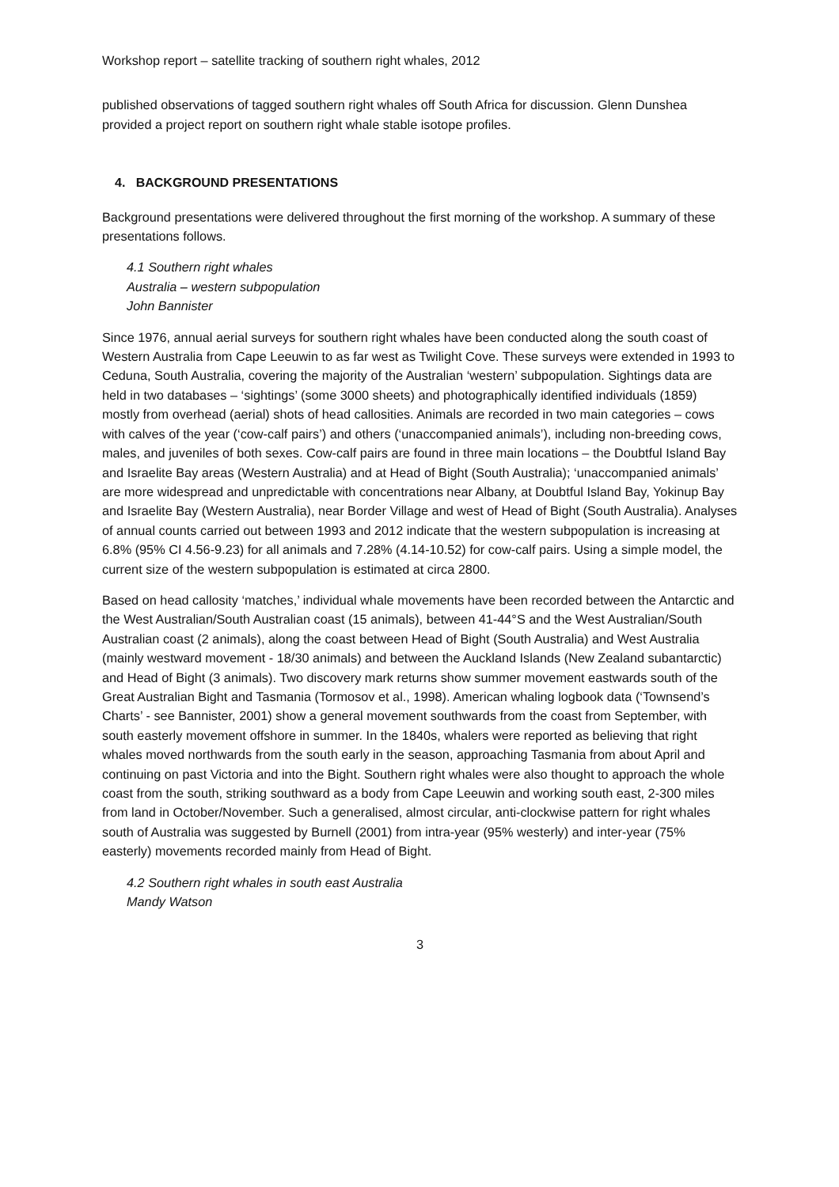Workshop report – satellite tracking of southern right whales, 2012
published observations of tagged southern right whales off South Africa for discussion. Glenn Dunshea provided a project report on southern right whale stable isotope profiles.
4. BACKGROUND PRESENTATIONS
Background presentations were delivered throughout the first morning of the workshop. A summary of these presentations follows.
4.1 Southern right whales
Australia – western subpopulation
John Bannister
Since 1976, annual aerial surveys for southern right whales have been conducted along the south coast of Western Australia from Cape Leeuwin to as far west as Twilight Cove. These surveys were extended in 1993 to Ceduna, South Australia, covering the majority of the Australian ‘western’ subpopulation. Sightings data are held in two databases – ‘sightings’ (some 3000 sheets) and photographically identified individuals (1859) mostly from overhead (aerial) shots of head callosities. Animals are recorded in two main categories – cows with calves of the year (‘cow-calf pairs’) and others (‘unaccompanied animals’), including non-breeding cows, males, and juveniles of both sexes. Cow-calf pairs are found in three main locations – the Doubtful Island Bay and Israelite Bay areas (Western Australia) and at Head of Bight (South Australia); ‘unaccompanied animals’ are more widespread and unpredictable with concentrations near Albany, at Doubtful Island Bay, Yokinup Bay and Israelite Bay (Western Australia), near Border Village and west of Head of Bight (South Australia). Analyses of annual counts carried out between 1993 and 2012 indicate that the western subpopulation is increasing at 6.8% (95% CI 4.56-9.23) for all animals and 7.28% (4.14-10.52) for cow-calf pairs. Using a simple model, the current size of the western subpopulation is estimated at circa 2800.
Based on head callosity ‘matches,’ individual whale movements have been recorded between the Antarctic and the West Australian/South Australian coast (15 animals), between 41-44°S and the West Australian/South Australian coast (2 animals), along the coast between Head of Bight (South Australia) and West Australia (mainly westward movement - 18/30 animals) and between the Auckland Islands (New Zealand subantarctic) and Head of Bight (3 animals). Two discovery mark returns show summer movement eastwards south of the Great Australian Bight and Tasmania (Tormosov et al., 1998). American whaling logbook data (‘Townsend’s Charts’ - see Bannister, 2001) show a general movement southwards from the coast from September, with south easterly movement offshore in summer. In the 1840s, whalers were reported as believing that right whales moved northwards from the south early in the season, approaching Tasmania from about April and continuing on past Victoria and into the Bight. Southern right whales were also thought to approach the whole coast from the south, striking southward as a body from Cape Leeuwin and working south east, 2-300 miles from land in October/November. Such a generalised, almost circular, anti-clockwise pattern for right whales south of Australia was suggested by Burnell (2001) from intra-year (95% westerly) and inter-year (75% easterly) movements recorded mainly from Head of Bight.
4.2 Southern right whales in south east Australia
Mandy Watson
3